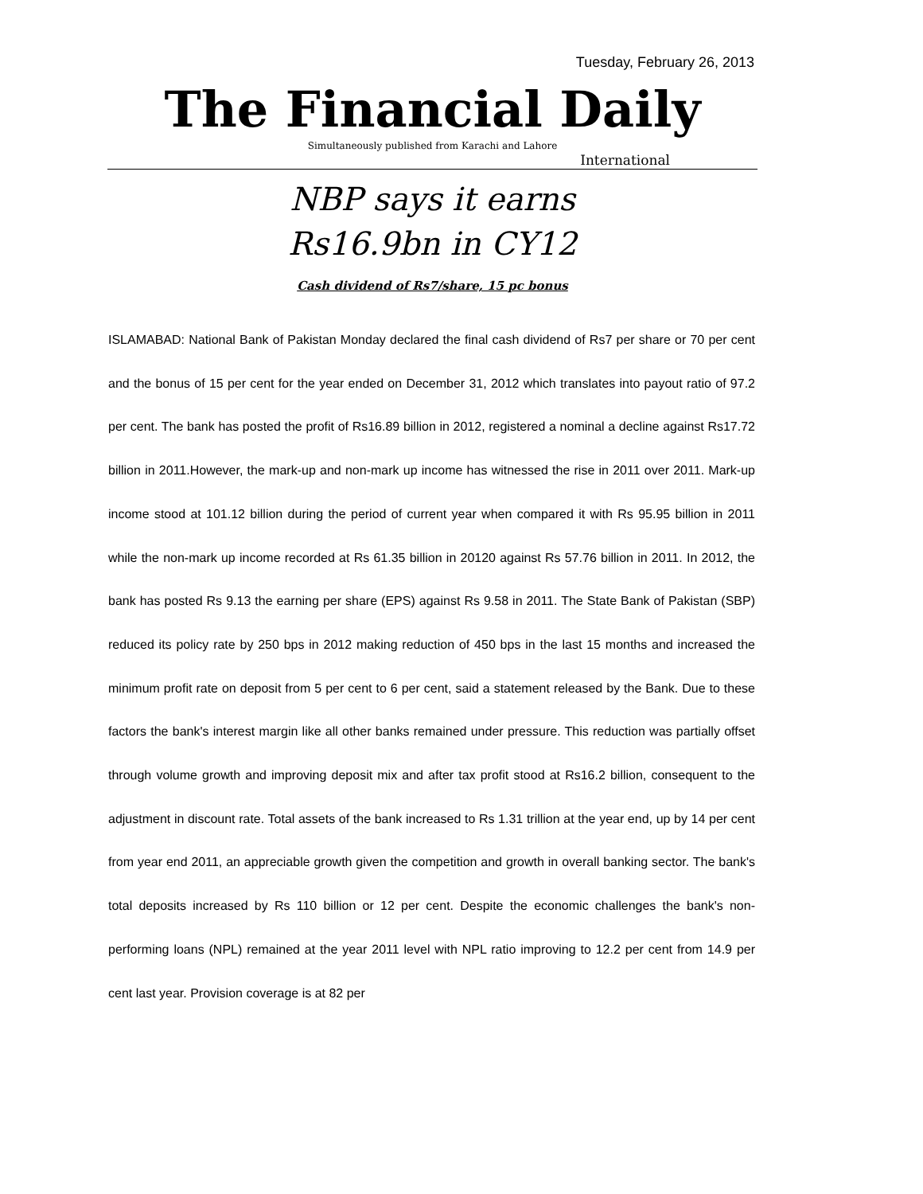Tuesday, February 26, 2013
The Financial Daily
Simultaneously published from Karachi and Lahore
International
NBP says it earns
Rs16.9bn in CY12
Cash dividend of Rs7/share, 15 pc bonus
ISLAMABAD: National Bank of Pakistan Monday declared the final cash dividend of Rs7 per share or 70 per cent and the bonus of 15 per cent for the year ended on December 31, 2012 which translates into payout ratio of 97.2 per cent. The bank has posted the profit of Rs16.89 billion in 2012, registered a nominal a decline against Rs17.72 billion in 2011.However, the mark-up and non-mark up income has witnessed the rise in 2011 over 2011. Mark-up income stood at 101.12 billion during the period of current year when compared it with Rs 95.95 billion in 2011 while the non-mark up income recorded at Rs 61.35 billion in 20120 against Rs 57.76 billion in 2011. In 2012, the bank has posted Rs 9.13 the earning per share (EPS) against Rs 9.58 in 2011. The State Bank of Pakistan (SBP) reduced its policy rate by 250 bps in 2012 making reduction of 450 bps in the last 15 months and increased the minimum profit rate on deposit from 5 per cent to 6 per cent, said a statement released by the Bank. Due to these factors the bank's interest margin like all other banks remained under pressure. This reduction was partially offset through volume growth and improving deposit mix and after tax profit stood at Rs16.2 billion, consequent to the adjustment in discount rate. Total assets of the bank increased to Rs 1.31 trillion at the year end, up by 14 per cent from year end 2011, an appreciable growth given the competition and growth in overall banking sector. The bank's total deposits increased by Rs 110 billion or 12 per cent. Despite the economic challenges the bank's non-performing loans (NPL) remained at the year 2011 level with NPL ratio improving to 12.2 per cent from 14.9 per cent last year. Provision coverage is at 82 per